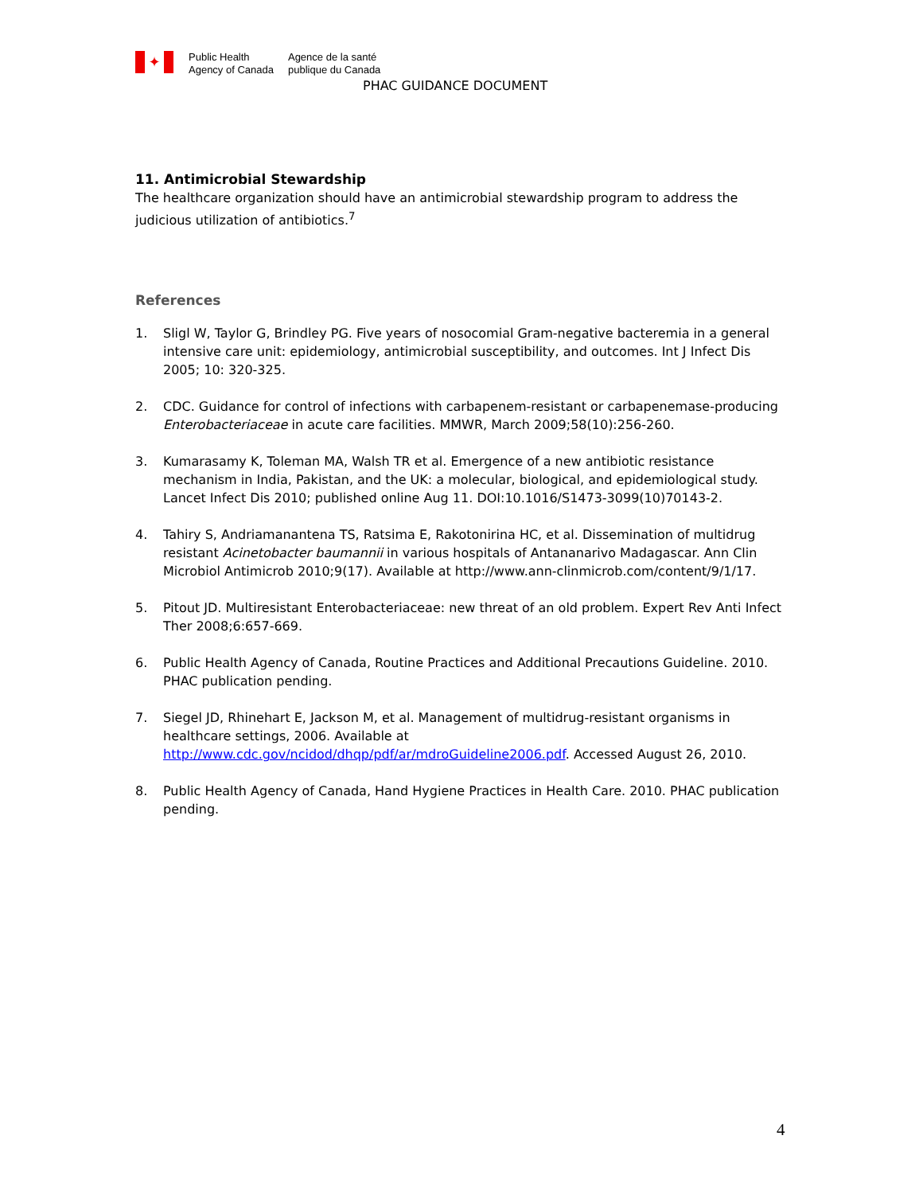✦
Public Health
Agency of Canada
Agence de la santé
publique du Canada
PHAC GUIDANCE DOCUMENT
11. Antimicrobial Stewardship
The healthcare organization should have an antimicrobial stewardship program to address the judicious utilization of antibiotics.<sup>7</sup>
References
1. Sligl W, Taylor G, Brindley PG. Five years of nosocomial Gram-negative bacteremia in a general intensive care unit: epidemiology, antimicrobial susceptibility, and outcomes. Int J Infect Dis 2005; 10: 320-325.
2. CDC. Guidance for control of infections with carbapenem-resistant or carbapenemase-producing Enterobacteriaceae in acute care facilities. MMWR, March 2009;58(10):256-260.
3. Kumarasamy K, Toleman MA, Walsh TR et al. Emergence of a new antibiotic resistance mechanism in India, Pakistan, and the UK: a molecular, biological, and epidemiological study. Lancet Infect Dis 2010; published online Aug 11. DOI:10.1016/S1473-3099(10)70143-2.
4. Tahiry S, Andriamanantena TS, Ratsima E, Rakotonirina HC, et al. Dissemination of multidrug resistant Acinetobacter baumannii in various hospitals of Antananarivo Madagascar. Ann Clin Microbiol Antimicrob 2010;9(17). Available at http://www.ann-clinmicrob.com/content/9/1/17.
5. Pitout JD. Multiresistant Enterobacteriaceae: new threat of an old problem. Expert Rev Anti Infect Ther 2008;6:657-669.
6. Public Health Agency of Canada, Routine Practices and Additional Precautions Guideline. 2010. PHAC publication pending.
7. Siegel JD, Rhinehart E, Jackson M, et al. Management of multidrug-resistant organisms in healthcare settings, 2006. Available at http://www.cdc.gov/ncidod/dhqp/pdf/ar/mdroGuideline2006.pdf. Accessed August 26, 2010.
8. Public Health Agency of Canada, Hand Hygiene Practices in Health Care. 2010. PHAC publication pending.
4